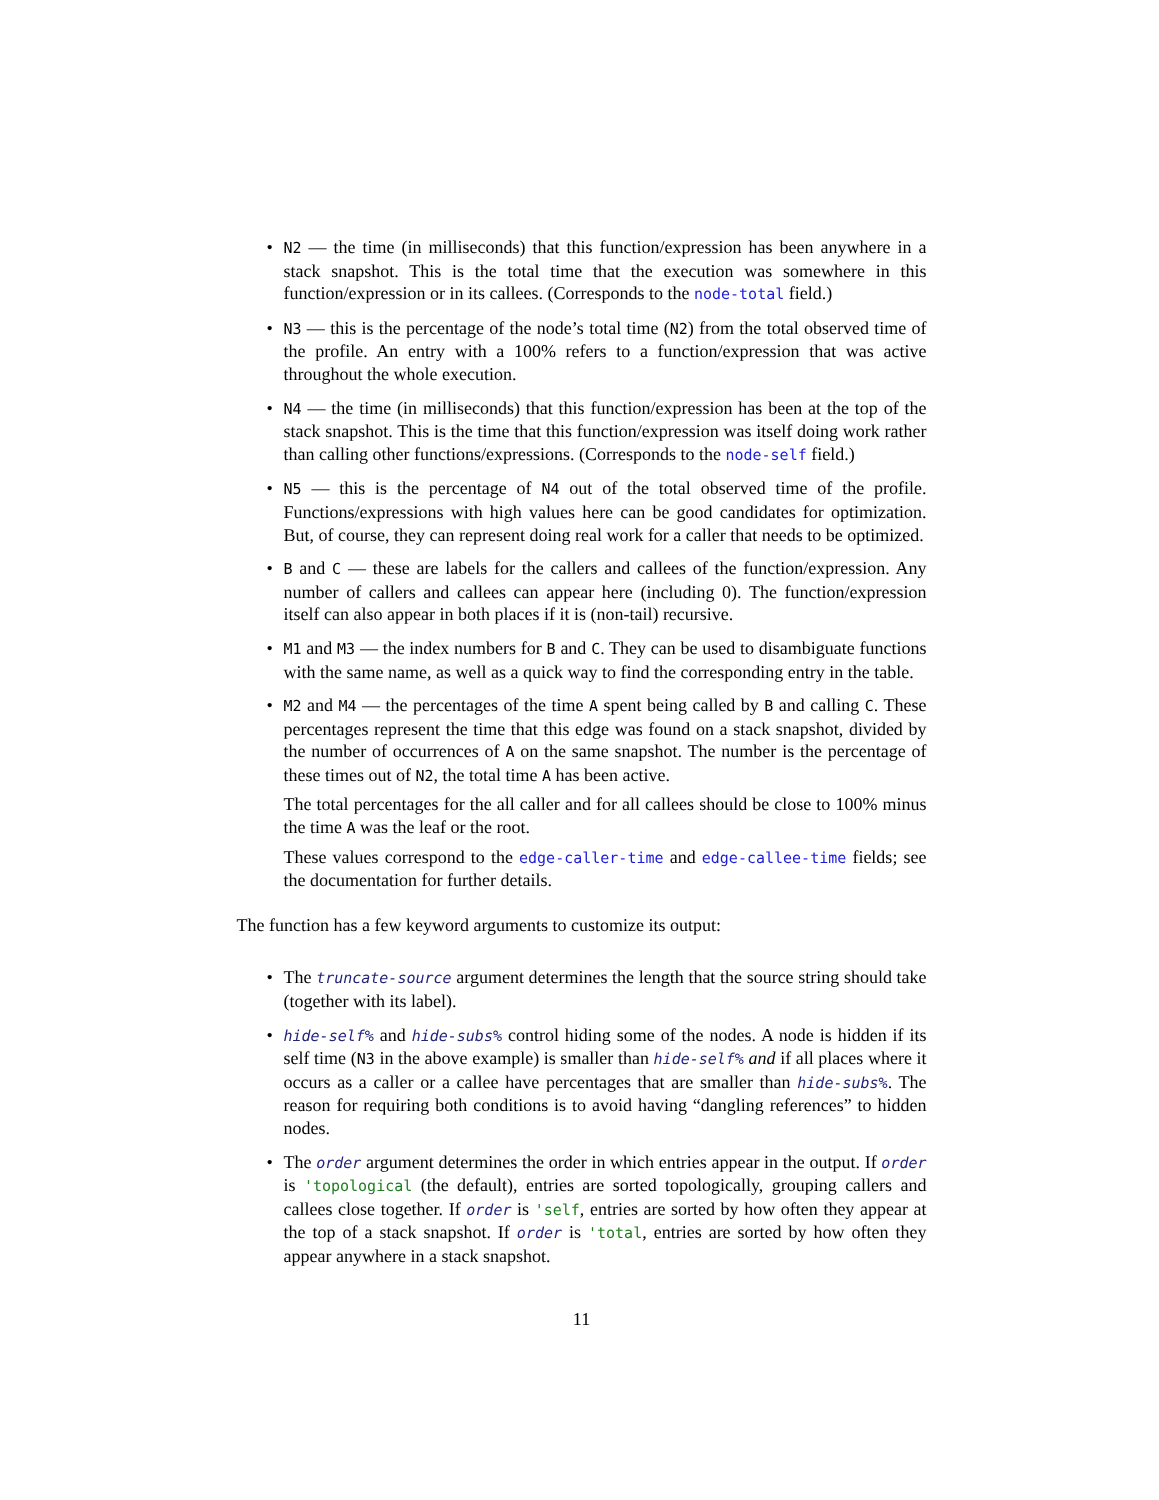• N2 — the time (in milliseconds) that this function/expression has been anywhere in a stack snapshot. This is the total time that the execution was somewhere in this function/expression or in its callees. (Corresponds to the node-total field.)
• N3 — this is the percentage of the node’s total time (N2) from the total observed time of the profile. An entry with a 100% refers to a function/expression that was active throughout the whole execution.
• N4 — the time (in milliseconds) that this function/expression has been at the top of the stack snapshot. This is the time that this function/expression was itself doing work rather than calling other functions/expressions. (Corresponds to the node-self field.)
• N5 — this is the percentage of N4 out of the total observed time of the profile. Functions/expressions with high values here can be good candidates for optimization. But, of course, they can represent doing real work for a caller that needs to be optimized.
• B and C — these are labels for the callers and callees of the function/expression. Any number of callers and callees can appear here (including 0). The function/expression itself can also appear in both places if it is (non-tail) recursive.
• M1 and M3 — the index numbers for B and C. They can be used to disambiguate functions with the same name, as well as a quick way to find the corresponding entry in the table.
•
M2 and M4 — the percentages of the time A spent being called by B and calling C. These percentages represent the time that this edge was found on a stack snapshot, divided by the number of occurrences of A on the same snapshot. The number is the percentage of these times out of N2, the total time A has been active.
The total percentages for the all caller and for all callees should be close to 100% minus the time A was the leaf or the root.
These values correspond to the edge-caller-time and edge-callee-time fields; see the documentation for further details.
The function has a few keyword arguments to customize its output:
• The truncate-source argument determines the length that the source string should take (together with its label).
• hide-self% and hide-subs% control hiding some of the nodes. A node is hidden if its self time (N3 in the above example) is smaller than hide-self% and if all places where it occurs as a caller or a callee have percentages that are smaller than hide-subs%. The reason for requiring both conditions is to avoid having “dangling references” to hidden nodes.
• The order argument determines the order in which entries appear in the output. If order is 'topological (the default), entries are sorted topologically, grouping callers and callees close together. If order is 'self, entries are sorted by how often they appear at the top of a stack snapshot. If order is 'total, entries are sorted by how often they appear anywhere in a stack snapshot.
11